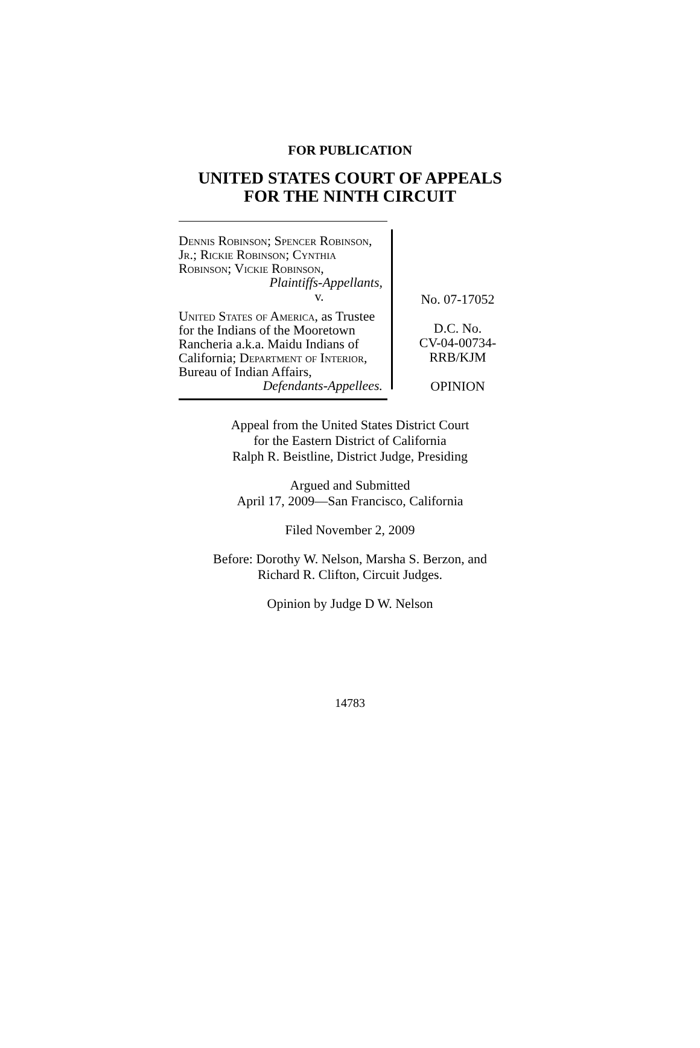FOR PUBLICATION
UNITED STATES COURT OF APPEALS
FOR THE NINTH CIRCUIT
Dennis Robinson; Spencer Robinson, Jr.; Rickie Robinson; Cynthia Robinson; Vickie Robinson,
Plaintiffs-Appellants,
v.
United States of America, as Trustee for the Indians of the Mooretown Rancheria a.k.a. Maidu Indians of California; Department of Interior, Bureau of Indian Affairs,
Defendants-Appellees.
No. 07-17052
D.C. No.
CV-04-00734-
RRB/KJM
OPINION
Appeal from the United States District Court
for the Eastern District of California
Ralph R. Beistline, District Judge, Presiding
Argued and Submitted
April 17, 2009—San Francisco, California
Filed November 2, 2009
Before: Dorothy W. Nelson, Marsha S. Berzon, and
Richard R. Clifton, Circuit Judges.
Opinion by Judge D W. Nelson
14783